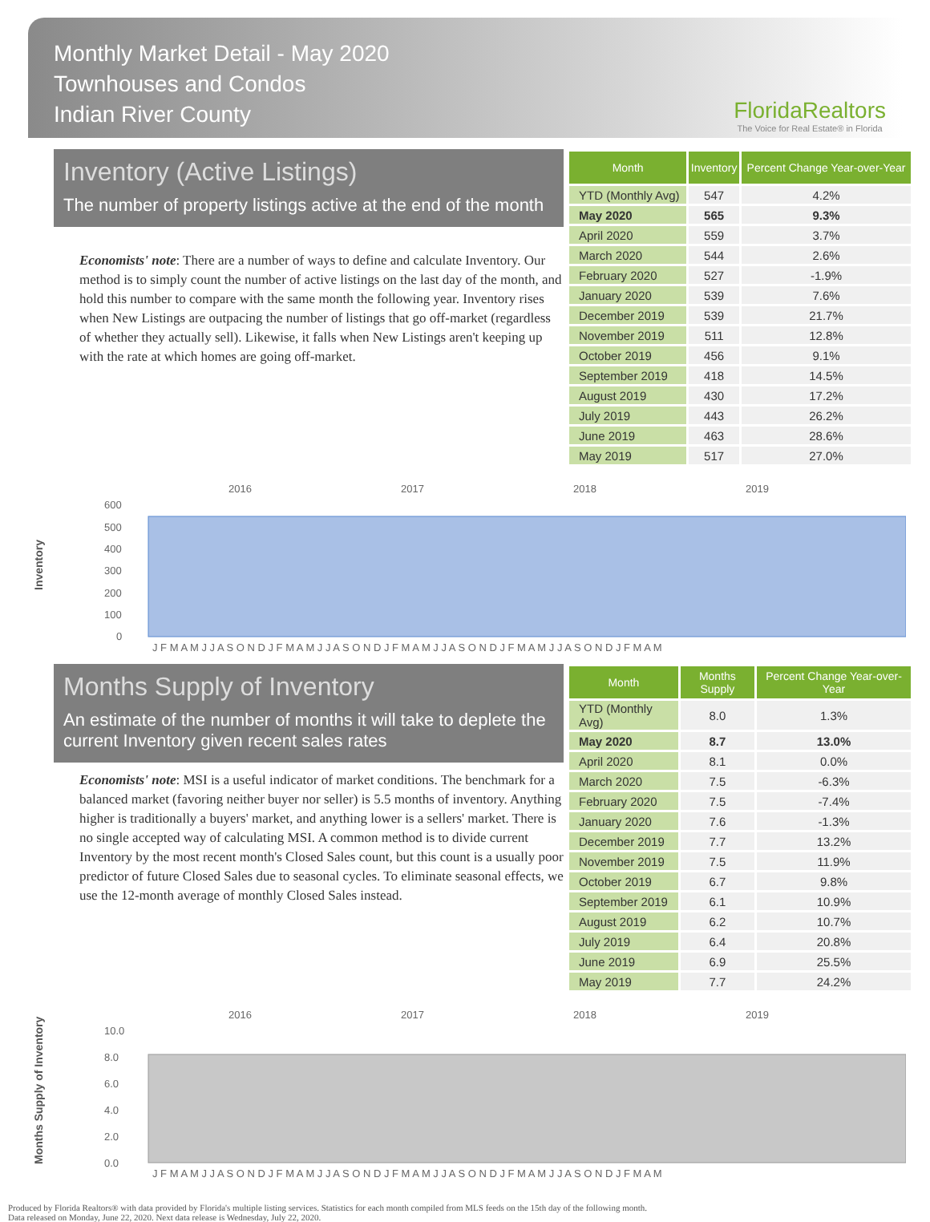Monthly Market Detail - May 2020
Townhouses and Condos
Indian River County
FloridaRealtors
The Voice for Real Estate® in Florida
Inventory (Active Listings)
The number of property listings active at the end of the month
Economists' note: There are a number of ways to define and calculate Inventory. Our method is to simply count the number of active listings on the last day of the month, and hold this number to compare with the same month the following year. Inventory rises when New Listings are outpacing the number of listings that go off-market (regardless of whether they actually sell). Likewise, it falls when New Listings aren't keeping up with the rate at which homes are going off-market.
| Month | Inventory | Percent Change Year-over-Year |
| --- | --- | --- |
| YTD (Monthly Avg) | 547 | 4.2% |
| May 2020 | 565 | 9.3% |
| April 2020 | 559 | 3.7% |
| March 2020 | 544 | 2.6% |
| February 2020 | 527 | -1.9% |
| January 2020 | 539 | 7.6% |
| December 2019 | 539 | 21.7% |
| November 2019 | 511 | 12.8% |
| October 2019 | 456 | 9.1% |
| September 2019 | 418 | 14.5% |
| August 2019 | 430 | 17.2% |
| July 2019 | 443 | 26.2% |
| June 2019 | 463 | 28.6% |
| May 2019 | 517 | 27.0% |
Inventory
2016
2017
2018
2019
600
500
400
300
200
100
0
J F M A M J J A S O N D J F M A M J J A S O N D J F M A M J J A S O N D J F M A M J J A S O N D J F M A M
Months Supply of Inventory
An estimate of the number of months it will take to deplete the current Inventory given recent sales rates
Economists' note: MSI is a useful indicator of market conditions. The benchmark for a balanced market (favoring neither buyer nor seller) is 5.5 months of inventory. Anything higher is traditionally a buyers' market, and anything lower is a sellers' market. There is no single accepted way of calculating MSI. A common method is to divide current Inventory by the most recent month's Closed Sales count, but this count is a usually poor predictor of future Closed Sales due to seasonal cycles. To eliminate seasonal effects, we use the 12-month average of monthly Closed Sales instead.
| Month | Months Supply | Percent Change Year-over-Year |
| --- | --- | --- |
| YTD (Monthly Avg) | 8.0 | 1.3% |
| May 2020 | 8.7 | 13.0% |
| April 2020 | 8.1 | 0.0% |
| March 2020 | 7.5 | -6.3% |
| February 2020 | 7.5 | -7.4% |
| January 2020 | 7.6 | -1.3% |
| December 2019 | 7.7 | 13.2% |
| November 2019 | 7.5 | 11.9% |
| October 2019 | 6.7 | 9.8% |
| September 2019 | 6.1 | 10.9% |
| August 2019 | 6.2 | 10.7% |
| July 2019 | 6.4 | 20.8% |
| June 2019 | 6.9 | 25.5% |
| May 2019 | 7.7 | 24.2% |
Months Supply of Inventory
2016
2017
2018
2019
10.0
8.0
6.0
4.0
2.0
0.0
J F M A M J J A S O N D J F M A M J J A S O N D J F M A M J J A S O N D J F M A M J J A S O N D J F M A M
Produced by Florida Realtors® with data provided by Florida's multiple listing services. Statistics for each month compiled from MLS feeds on the 15th day of the following month.
Data released on Monday, June 22, 2020. Next data release is Wednesday, July 22, 2020.